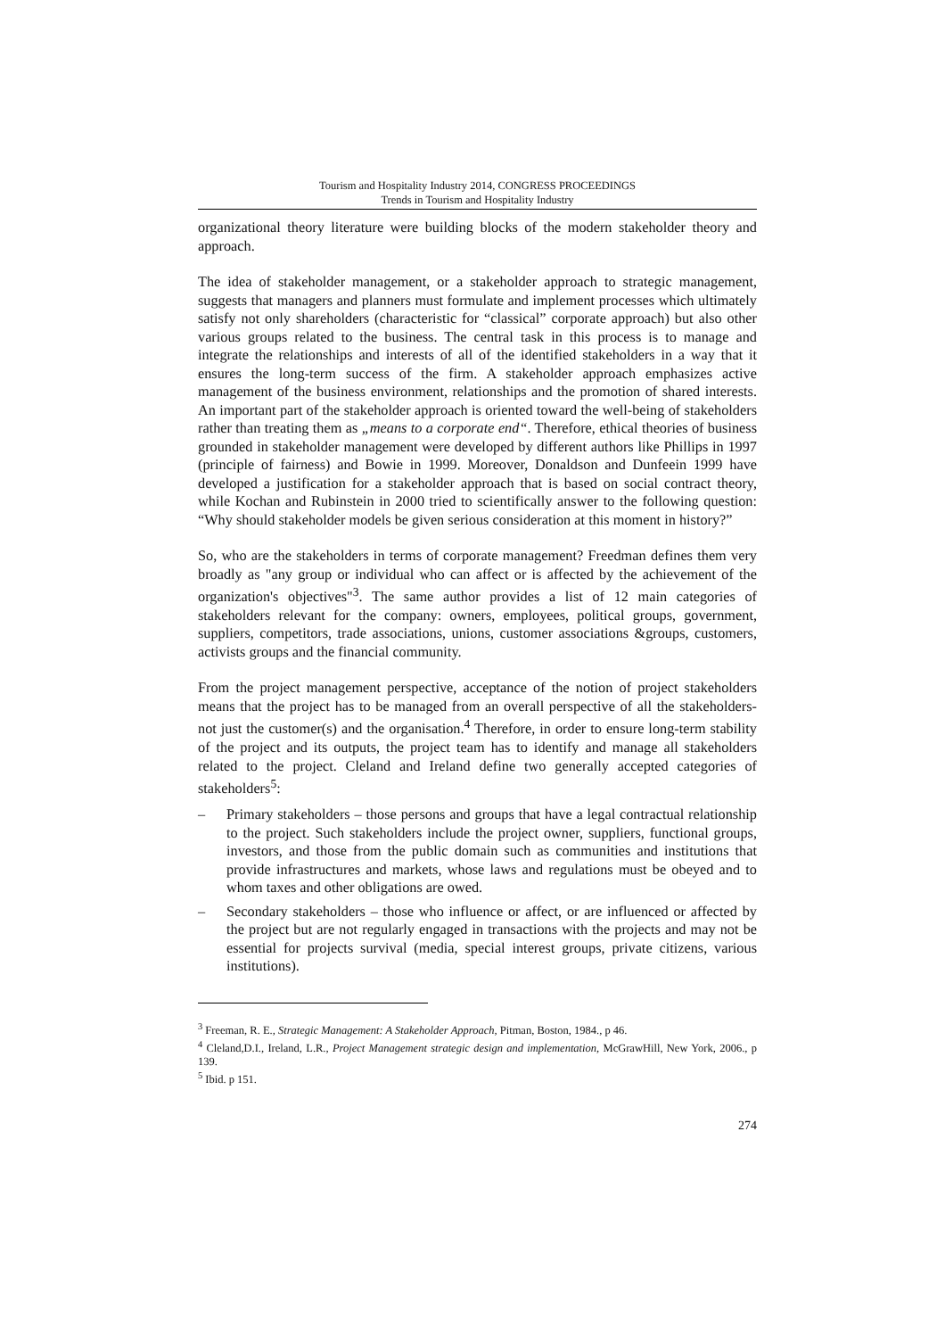Tourism and Hospitality Industry 2014, CONGRESS PROCEEDINGS
Trends in Tourism and Hospitality Industry
organizational theory literature were building blocks of the modern stakeholder theory and approach.
The idea of stakeholder management, or a stakeholder approach to strategic management, suggests that managers and planners must formulate and implement processes which ultimately satisfy not only shareholders (characteristic for “classical” corporate approach) but also other various groups related to the business. The central task in this process is to manage and integrate the relationships and interests of all of the identified stakeholders in a way that it ensures the long-term success of the firm. A stakeholder approach emphasizes active management of the business environment, relationships and the promotion of shared interests. An important part of the stakeholder approach is oriented toward the well-being of stakeholders rather than treating them as „means to a corporate end“. Therefore, ethical theories of business grounded in stakeholder management were developed by different authors like Phillips in 1997 (principle of fairness) and Bowie in 1999. Moreover, Donaldson and Dunfeein 1999 have developed a justification for a stakeholder approach that is based on social contract theory, while Kochan and Rubinstein in 2000 tried to scientifically answer to the following question: “Why should stakeholder models be given serious consideration at this moment in history?”
So, who are the stakeholders in terms of corporate management? Freedman defines them very broadly as "any group or individual who can affect or is affected by the achievement of the organization's objectives"<sup>3</sup>. The same author provides a list of 12 main categories of stakeholders relevant for the company: owners, employees, political groups, government, suppliers, competitors, trade associations, unions, customer associations &groups, customers, activists groups and the financial community.
From the project management perspective, acceptance of the notion of project stakeholders means that the project has to be managed from an overall perspective of all the stakeholders- not just the customer(s) and the organisation.<sup>4</sup> Therefore, in order to ensure long-term stability of the project and its outputs, the project team has to identify and manage all stakeholders related to the project. Cleland and Ireland define two generally accepted categories of stakeholders<sup>5</sup>:
– Primary stakeholders – those persons and groups that have a legal contractual relationship to the project. Such stakeholders include the project owner, suppliers, functional groups, investors, and those from the public domain such as communities and institutions that provide infrastructures and markets, whose laws and regulations must be obeyed and to whom taxes and other obligations are owed.
– Secondary stakeholders – those who influence or affect, or are influenced or affected by the project but are not regularly engaged in transactions with the projects and may not be essential for projects survival (media, special interest groups, private citizens, various institutions).
<sup>3</sup> Freeman, R. E., Strategic Management: A Stakeholder Approach, Pitman, Boston, 1984., p 46.
<sup>4</sup> Cleland,D.I., Ireland, L.R., Project Management strategic design and implementation, McGrawHill, New York, 2006., p 139.
<sup>5</sup> Ibid. p 151.
274